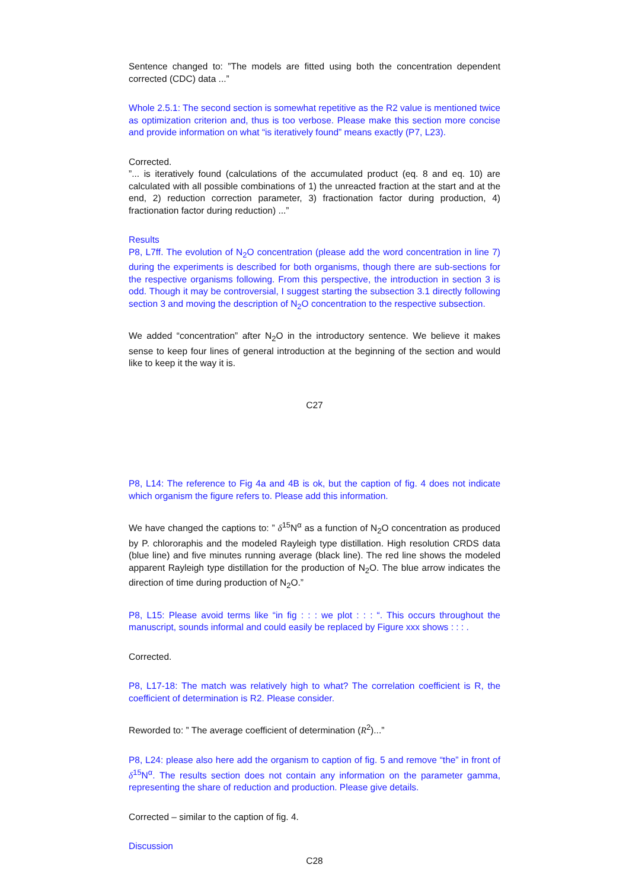Sentence changed to: ”The models are fitted using both the concentration dependent corrected (CDC) data ...”
Whole 2.5.1: The second section is somewhat repetitive as the R2 value is mentioned twice as optimization criterion and, thus is too verbose. Please make this section more concise and provide information on what “is iteratively found” means exactly (P7, L23).
Corrected.
”... is iteratively found (calculations of the accumulated product (eq. 8 and eq. 10) are calculated with all possible combinations of 1) the unreacted fraction at the start and at the end, 2) reduction correction parameter, 3) fractionation factor during production, 4) fractionation factor during reduction) ...”
Results
P8, L7ff. The evolution of N<sub>2</sub>O concentration (please add the word concentration in line 7) during the experiments is described for both organisms, though there are sub-sections for the respective organisms following. From this perspective, the introduction in section 3 is odd. Though it may be controversial, I suggest starting the subsection 3.1 directly following section 3 and moving the description of N<sub>2</sub>O concentration to the respective subsection.
We added “concentration” after N<sub>2</sub>O in the introductory sentence. We believe it makes sense to keep four lines of general introduction at the beginning of the section and would like to keep it the way it is.
C27
P8, L14: The reference to Fig 4a and 4B is ok, but the caption of fig. 4 does not indicate which organism the figure refers to. Please add this information.
We have changed the captions to: ” δ<sup>15</sup>N<sup>α</sup> as a function of N<sub>2</sub>O concentration as produced by P. chlororaphis and the modeled Rayleigh type distillation. High resolution CRDS data (blue line) and five minutes running average (black line). The red line shows the modeled apparent Rayleigh type distillation for the production of N<sub>2</sub>O. The blue arrow indicates the direction of time during production of N<sub>2</sub>O.”
P8, L15: Please avoid terms like “in fig : : : we plot : : : “. This occurs throughout the manuscript, sounds informal and could easily be replaced by Figure xxx shows : : : .
Corrected.
P8, L17-18: The match was relatively high to what? The correlation coefficient is R, the coefficient of determination is R2. Please consider.
Reworded to: ” The average coefficient of determination (R<sup>2</sup>)...”
P8, L24: please also here add the organism to caption of fig. 5 and remove “the” in front of δ<sup>15</sup>N<sup>α</sup>. The results section does not contain any information on the parameter gamma, representing the share of reduction and production. Please give details.
Corrected – similar to the caption of fig. 4.
Discussion
C28